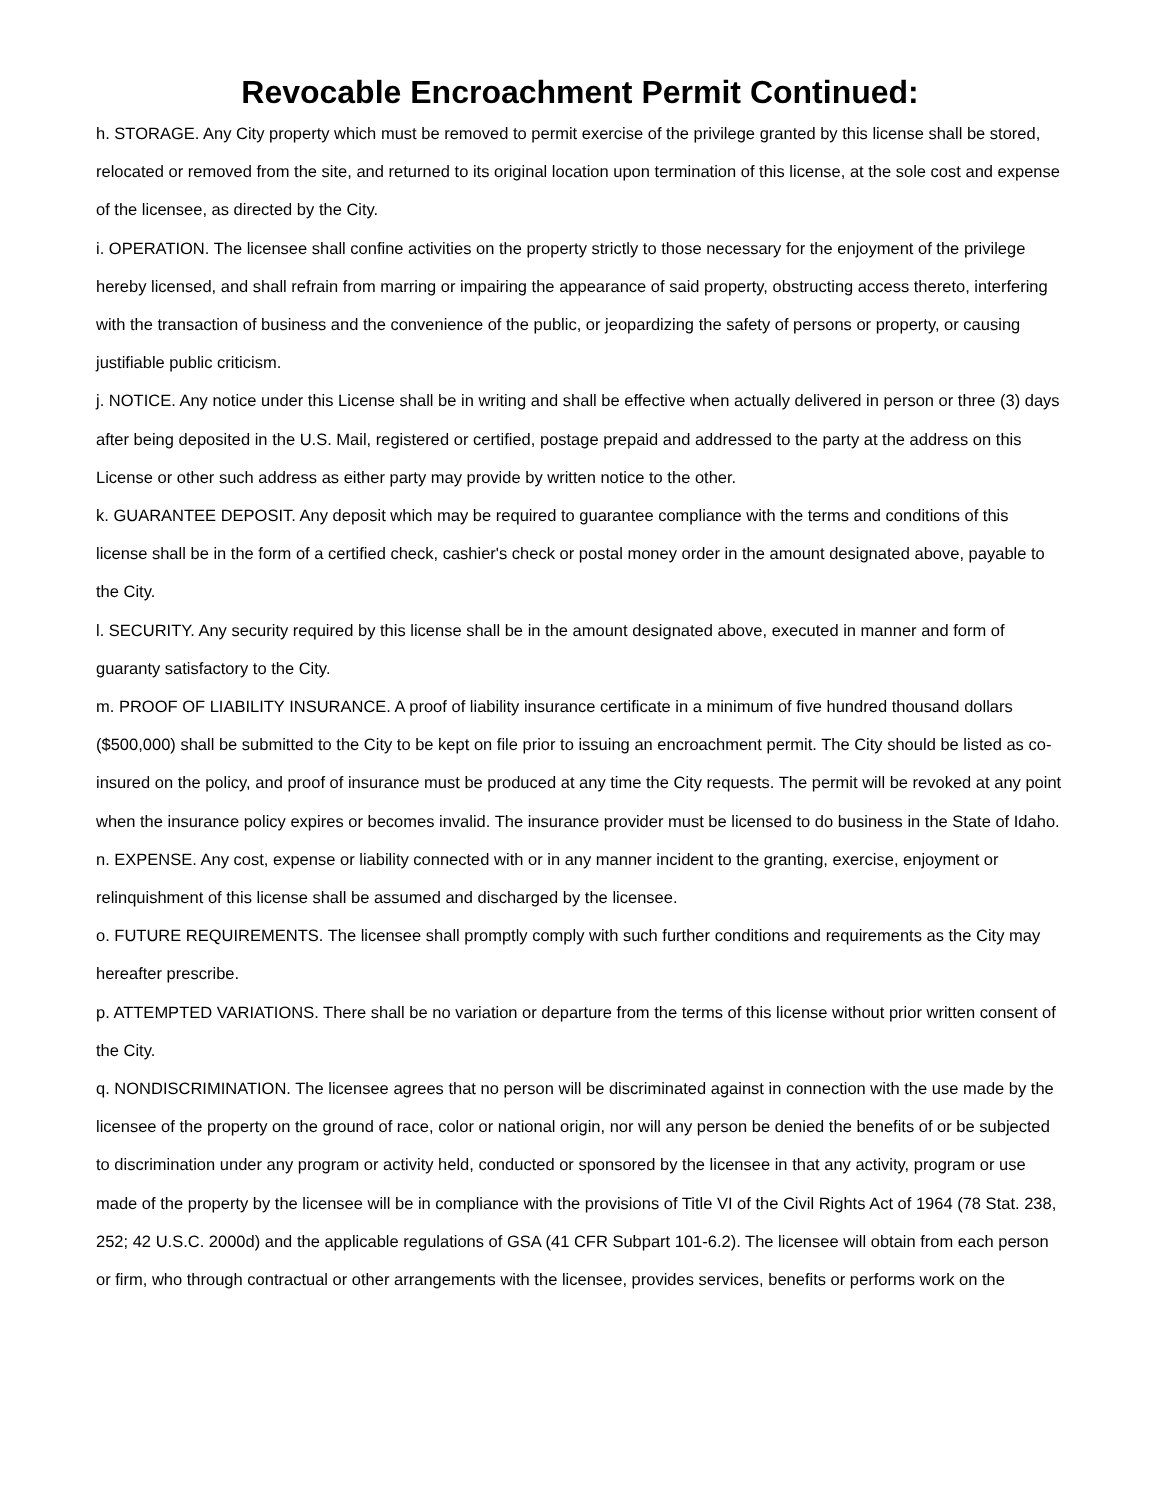Revocable Encroachment Permit Continued:
h. STORAGE. Any City property which must be removed to permit exercise of the privilege granted by this license shall be stored, relocated or removed from the site, and returned to its original location upon termination of this license, at the sole cost and expense of the licensee, as directed by the City.
i. OPERATION. The licensee shall confine activities on the property strictly to those necessary for the enjoyment of the privilege hereby licensed, and shall refrain from marring or impairing the appearance of said property, obstructing access thereto, interfering with the transaction of business and the convenience of the public, or jeopardizing the safety of persons or property, or causing justifiable public criticism.
j. NOTICE. Any notice under this License shall be in writing and shall be effective when actually delivered in person or three (3) days after being deposited in the U.S. Mail, registered or certified, postage prepaid and addressed to the party at the address on this License or other such address as either party may provide by written notice to the other.
k. GUARANTEE DEPOSIT. Any deposit which may be required to guarantee compliance with the terms and conditions of this license shall be in the form of a certified check, cashier's check or postal money order in the amount designated above, payable to the City.
l. SECURITY. Any security required by this license shall be in the amount designated above, executed in manner and form of guaranty satisfactory to the City.
m. PROOF OF LIABILITY INSURANCE. A proof of liability insurance certificate in a minimum of five hundred thousand dollars ($500,000) shall be submitted to the City to be kept on file prior to issuing an encroachment permit. The City should be listed as co-insured on the policy, and proof of insurance must be produced at any time the City requests. The permit will be revoked at any point when the insurance policy expires or becomes invalid. The insurance provider must be licensed to do business in the State of Idaho.
n. EXPENSE. Any cost, expense or liability connected with or in any manner incident to the granting, exercise, enjoyment or relinquishment of this license shall be assumed and discharged by the licensee.
o. FUTURE REQUIREMENTS. The licensee shall promptly comply with such further conditions and requirements as the City may hereafter prescribe.
p. ATTEMPTED VARIATIONS. There shall be no variation or departure from the terms of this license without prior written consent of the City.
q. NONDISCRIMINATION. The licensee agrees that no person will be discriminated against in connection with the use made by the licensee of the property on the ground of race, color or national origin, nor will any person be denied the benefits of or be subjected to discrimination under any program or activity held, conducted or sponsored by the licensee in that any activity, program or use made of the property by the licensee will be in compliance with the provisions of Title VI of the Civil Rights Act of 1964 (78 Stat. 238, 252; 42 U.S.C. 2000d) and the applicable regulations of GSA (41 CFR Subpart 101-6.2). The licensee will obtain from each person or firm, who through contractual or other arrangements with the licensee, provides services, benefits or performs work on the